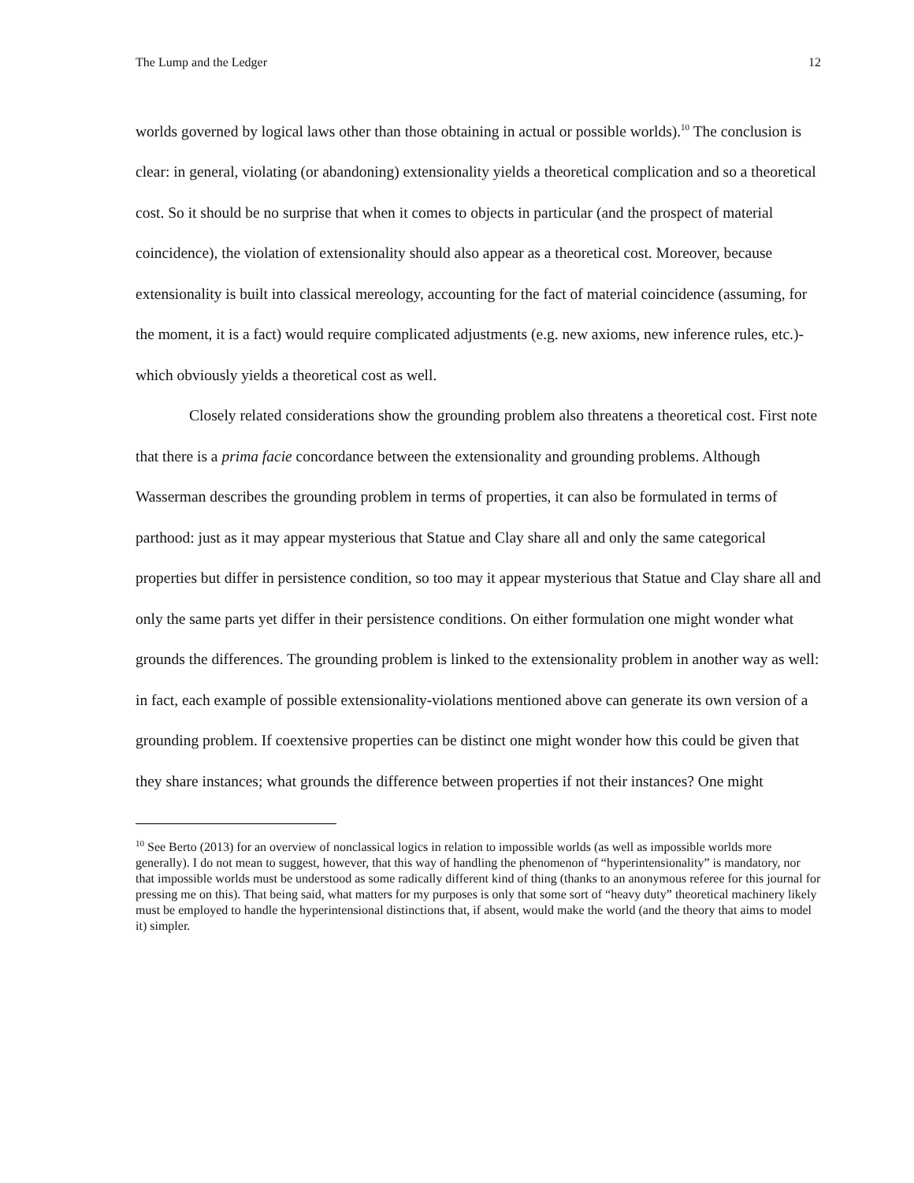The Lump and the Ledger 12
worlds governed by logical laws other than those obtaining in actual or possible worlds).<sup>10</sup> The conclusion is clear: in general, violating (or abandoning) extensionality yields a theoretical complication and so a theoretical cost. So it should be no surprise that when it comes to objects in particular (and the prospect of material coincidence), the violation of extensionality should also appear as a theoretical cost. Moreover, because extensionality is built into classical mereology, accounting for the fact of material coincidence (assuming, for the moment, it is a fact) would require complicated adjustments (e.g. new axioms, new inference rules, etc.)- which obviously yields a theoretical cost as well.
Closely related considerations show the grounding problem also threatens a theoretical cost. First note that there is a prima facie concordance between the extensionality and grounding problems. Although Wasserman describes the grounding problem in terms of properties, it can also be formulated in terms of parthood: just as it may appear mysterious that Statue and Clay share all and only the same categorical properties but differ in persistence condition, so too may it appear mysterious that Statue and Clay share all and only the same parts yet differ in their persistence conditions. On either formulation one might wonder what grounds the differences. The grounding problem is linked to the extensionality problem in another way as well: in fact, each example of possible extensionality-violations mentioned above can generate its own version of a grounding problem. If coextensive properties can be distinct one might wonder how this could be given that they share instances; what grounds the difference between properties if not their instances? One might
<sup>10</sup> See Berto (2013) for an overview of nonclassical logics in relation to impossible worlds (as well as impossible worlds more generally). I do not mean to suggest, however, that this way of handling the phenomenon of “hyperintensionality” is mandatory, nor that impossible worlds must be understood as some radically different kind of thing (thanks to an anonymous referee for this journal for pressing me on this). That being said, what matters for my purposes is only that some sort of “heavy duty” theoretical machinery likely must be employed to handle the hyperintensional distinctions that, if absent, would make the world (and the theory that aims to model it) simpler.